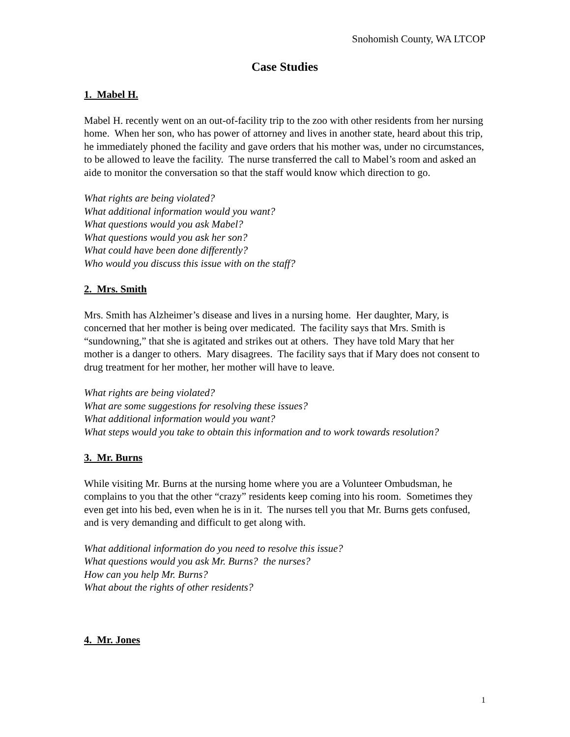Snohomish County, WA LTCOP
Case Studies
1. Mabel H.
Mabel H. recently went on an out-of-facility trip to the zoo with other residents from her nursing home. When her son, who has power of attorney and lives in another state, heard about this trip, he immediately phoned the facility and gave orders that his mother was, under no circumstances, to be allowed to leave the facility. The nurse transferred the call to Mabel’s room and asked an aide to monitor the conversation so that the staff would know which direction to go.
What rights are being violated?
What additional information would you want?
What questions would you ask Mabel?
What questions would you ask her son?
What could have been done differently?
Who would you discuss this issue with on the staff?
2. Mrs. Smith
Mrs. Smith has Alzheimer’s disease and lives in a nursing home. Her daughter, Mary, is concerned that her mother is being over medicated. The facility says that Mrs. Smith is “sundowning,” that she is agitated and strikes out at others. They have told Mary that her mother is a danger to others. Mary disagrees. The facility says that if Mary does not consent to drug treatment for her mother, her mother will have to leave.
What rights are being violated?
What are some suggestions for resolving these issues?
What additional information would you want?
What steps would you take to obtain this information and to work towards resolution?
3. Mr. Burns
While visiting Mr. Burns at the nursing home where you are a Volunteer Ombudsman, he complains to you that the other “crazy” residents keep coming into his room. Sometimes they even get into his bed, even when he is in it. The nurses tell you that Mr. Burns gets confused, and is very demanding and difficult to get along with.
What additional information do you need to resolve this issue?
What questions would you ask Mr. Burns? the nurses?
How can you help Mr. Burns?
What about the rights of other residents?
4. Mr. Jones
1